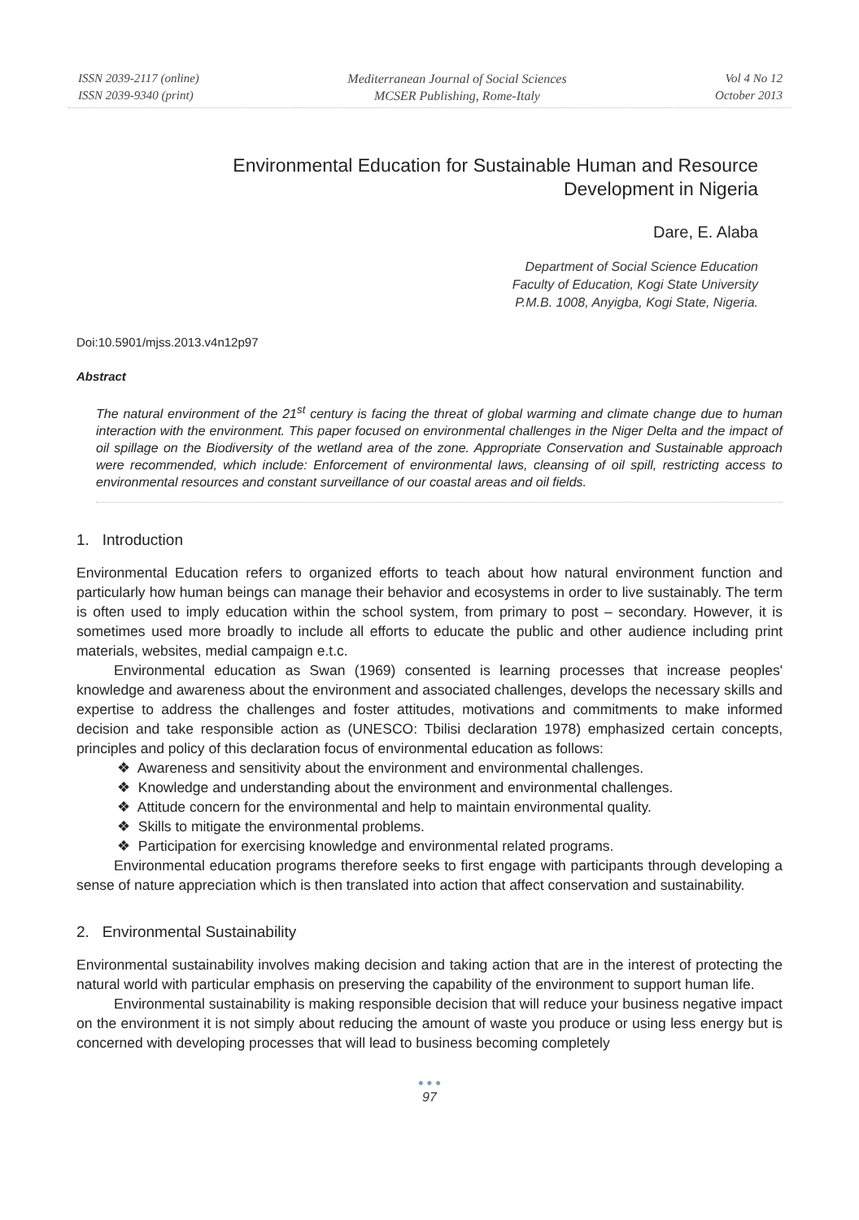ISSN 2039-2117 (online)
ISSN 2039-9340 (print)
Mediterranean Journal of Social Sciences
MCSER Publishing, Rome-Italy
Vol 4 No 12
October 2013
Environmental Education for Sustainable Human and Resource Development in Nigeria
Dare, E. Alaba
Department of Social Science Education
Faculty of Education, Kogi State University
P.M.B. 1008, Anyigba, Kogi State, Nigeria.
Doi:10.5901/mjss.2013.v4n12p97
Abstract
The natural environment of the 21<sup>st</sup> century is facing the threat of global warming and climate change due to human interaction with the environment. This paper focused on environmental challenges in the Niger Delta and the impact of oil spillage on the Biodiversity of the wetland area of the zone. Appropriate Conservation and Sustainable approach were recommended, which include: Enforcement of environmental laws, cleansing of oil spill, restricting access to environmental resources and constant surveillance of our coastal areas and oil fields.
1. Introduction
Environmental Education refers to organized efforts to teach about how natural environment function and particularly how human beings can manage their behavior and ecosystems in order to live sustainably. The term is often used to imply education within the school system, from primary to post – secondary. However, it is sometimes used more broadly to include all efforts to educate the public and other audience including print materials, websites, medial campaign e.t.c.
Environmental education as Swan (1969) consented is learning processes that increase peoples' knowledge and awareness about the environment and associated challenges, develops the necessary skills and expertise to address the challenges and foster attitudes, motivations and commitments to make informed decision and take responsible action as (UNESCO: Tbilisi declaration 1978) emphasized certain concepts, principles and policy of this declaration focus of environmental education as follows:
❖ Awareness and sensitivity about the environment and environmental challenges.
❖ Knowledge and understanding about the environment and environmental challenges.
❖ Attitude concern for the environmental and help to maintain environmental quality.
❖ Skills to mitigate the environmental problems.
❖ Participation for exercising knowledge and environmental related programs.
Environmental education programs therefore seeks to first engage with participants through developing a sense of nature appreciation which is then translated into action that affect conservation and sustainability.
2. Environmental Sustainability
Environmental sustainability involves making decision and taking action that are in the interest of protecting the natural world with particular emphasis on preserving the capability of the environment to support human life.
Environmental sustainability is making responsible decision that will reduce your business negative impact on the environment it is not simply about reducing the amount of waste you produce or using less energy but is concerned with developing processes that will lead to business becoming completely
● ● ●
97